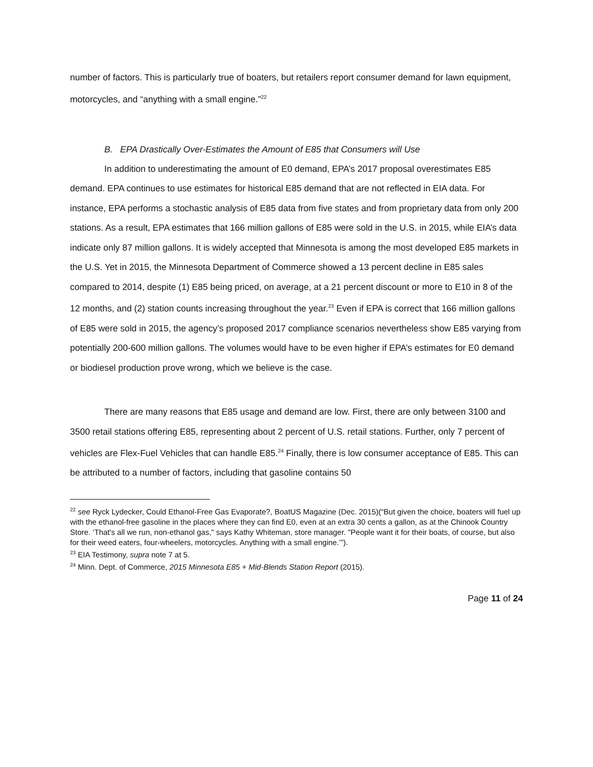number of factors. This is particularly true of boaters, but retailers report consumer demand for lawn equipment, motorcycles, and “anything with a small engine.”<sup>22</sup>
B. EPA Drastically Over-Estimates the Amount of E85 that Consumers will Use
In addition to underestimating the amount of E0 demand, EPA’s 2017 proposal overestimates E85 demand. EPA continues to use estimates for historical E85 demand that are not reflected in EIA data. For instance, EPA performs a stochastic analysis of E85 data from five states and from proprietary data from only 200 stations. As a result, EPA estimates that 166 million gallons of E85 were sold in the U.S. in 2015, while EIA’s data indicate only 87 million gallons. It is widely accepted that Minnesota is among the most developed E85 markets in the U.S. Yet in 2015, the Minnesota Department of Commerce showed a 13 percent decline in E85 sales compared to 2014, despite (1) E85 being priced, on average, at a 21 percent discount or more to E10 in 8 of the 12 months, and (2) station counts increasing throughout the year.<sup>23</sup> Even if EPA is correct that 166 million gallons of E85 were sold in 2015, the agency’s proposed 2017 compliance scenarios nevertheless show E85 varying from potentially 200-600 million gallons. The volumes would have to be even higher if EPA’s estimates for E0 demand or biodiesel production prove wrong, which we believe is the case.
There are many reasons that E85 usage and demand are low. First, there are only between 3100 and 3500 retail stations offering E85, representing about 2 percent of U.S. retail stations. Further, only 7 percent of vehicles are Flex-Fuel Vehicles that can handle E85.<sup>24</sup> Finally, there is low consumer acceptance of E85. This can be attributed to a number of factors, including that gasoline contains 50
<sup>22</sup> see Ryck Lydecker, Could Ethanol-Free Gas Evaporate?, BoatUS Magazine (Dec. 2015)(“But given the choice, boaters will fuel up with the ethanol-free gasoline in the places where they can find E0, even at an extra 30 cents a gallon, as at the Chinook Country Store. ‘That's all we run, non-ethanol gas," says Kathy Whiteman, store manager. "People want it for their boats, of course, but also for their weed eaters, four-wheelers, motorcycles. Anything with a small engine.’”).
<sup>23</sup> EIA Testimony, supra note 7 at 5.
<sup>24</sup> Minn. Dept. of Commerce, 2015 Minnesota E85 + Mid-Blends Station Report (2015).
Page 11 of 24